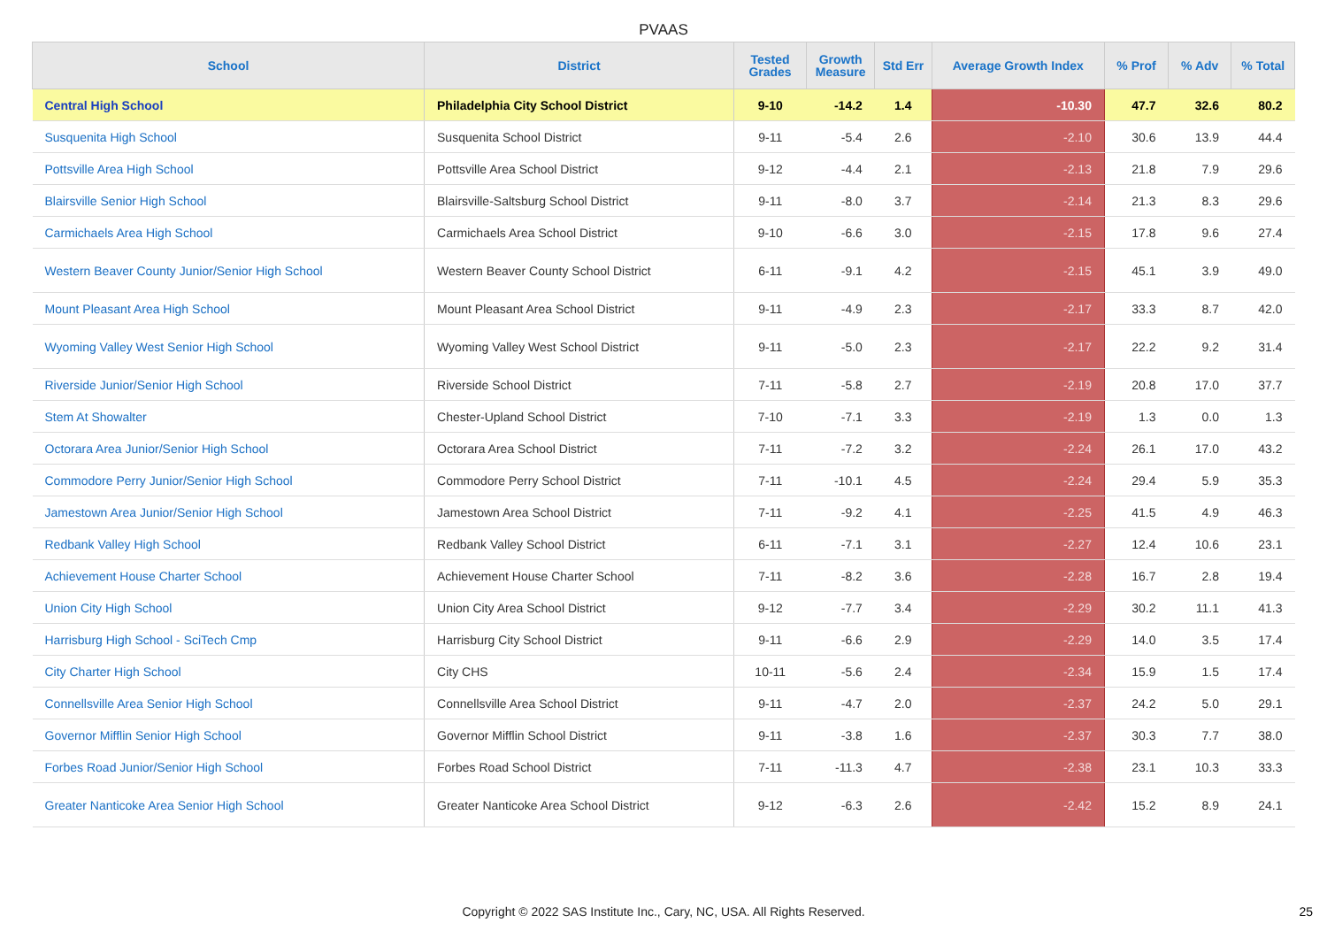PVAAS
| School | District | Tested Grades | Growth Measure | Std Err | Average Growth Index | % Prof | % Adv | % Total |
| --- | --- | --- | --- | --- | --- | --- | --- | --- |
| Central High School | Philadelphia City School District | 9-10 | -14.2 | 1.4 | -10.30 | 47.7 | 32.6 | 80.2 |
| Susquenita High School | Susquenita School District | 9-11 | -5.4 | 2.6 | -2.10 | 30.6 | 13.9 | 44.4 |
| Pottsville Area High School | Pottsville Area School District | 9-12 | -4.4 | 2.1 | -2.13 | 21.8 | 7.9 | 29.6 |
| Blairsville Senior High School | Blairsville-Saltsburg School District | 9-11 | -8.0 | 3.7 | -2.14 | 21.3 | 8.3 | 29.6 |
| Carmichaels Area High School | Carmichaels Area School District | 9-10 | -6.6 | 3.0 | -2.15 | 17.8 | 9.6 | 27.4 |
| Western Beaver County Junior/Senior High School | Western Beaver County School District | 6-11 | -9.1 | 4.2 | -2.15 | 45.1 | 3.9 | 49.0 |
| Mount Pleasant Area High School | Mount Pleasant Area School District | 9-11 | -4.9 | 2.3 | -2.17 | 33.3 | 8.7 | 42.0 |
| Wyoming Valley West Senior High School | Wyoming Valley West School District | 9-11 | -5.0 | 2.3 | -2.17 | 22.2 | 9.2 | 31.4 |
| Riverside Junior/Senior High School | Riverside School District | 7-11 | -5.8 | 2.7 | -2.19 | 20.8 | 17.0 | 37.7 |
| Stem At Showalter | Chester-Upland School District | 7-10 | -7.1 | 3.3 | -2.19 | 1.3 | 0.0 | 1.3 |
| Octorara Area Junior/Senior High School | Octorara Area School District | 7-11 | -7.2 | 3.2 | -2.24 | 26.1 | 17.0 | 43.2 |
| Commodore Perry Junior/Senior High School | Commodore Perry School District | 7-11 | -10.1 | 4.5 | -2.24 | 29.4 | 5.9 | 35.3 |
| Jamestown Area Junior/Senior High School | Jamestown Area School District | 7-11 | -9.2 | 4.1 | -2.25 | 41.5 | 4.9 | 46.3 |
| Redbank Valley High School | Redbank Valley School District | 6-11 | -7.1 | 3.1 | -2.27 | 12.4 | 10.6 | 23.1 |
| Achievement House Charter School | Achievement House Charter School | 7-11 | -8.2 | 3.6 | -2.28 | 16.7 | 2.8 | 19.4 |
| Union City High School | Union City Area School District | 9-12 | -7.7 | 3.4 | -2.29 | 30.2 | 11.1 | 41.3 |
| Harrisburg High School - SciTech Cmp | Harrisburg City School District | 9-11 | -6.6 | 2.9 | -2.29 | 14.0 | 3.5 | 17.4 |
| City Charter High School | City CHS | 10-11 | -5.6 | 2.4 | -2.34 | 15.9 | 1.5 | 17.4 |
| Connellsville Area Senior High School | Connellsville Area School District | 9-11 | -4.7 | 2.0 | -2.37 | 24.2 | 5.0 | 29.1 |
| Governor Mifflin Senior High School | Governor Mifflin School District | 9-11 | -3.8 | 1.6 | -2.37 | 30.3 | 7.7 | 38.0 |
| Forbes Road Junior/Senior High School | Forbes Road School District | 7-11 | -11.3 | 4.7 | -2.38 | 23.1 | 10.3 | 33.3 |
| Greater Nanticoke Area Senior High School | Greater Nanticoke Area School District | 9-12 | -6.3 | 2.6 | -2.42 | 15.2 | 8.9 | 24.1 |
Copyright © 2022 SAS Institute Inc., Cary, NC, USA. All Rights Reserved.
25